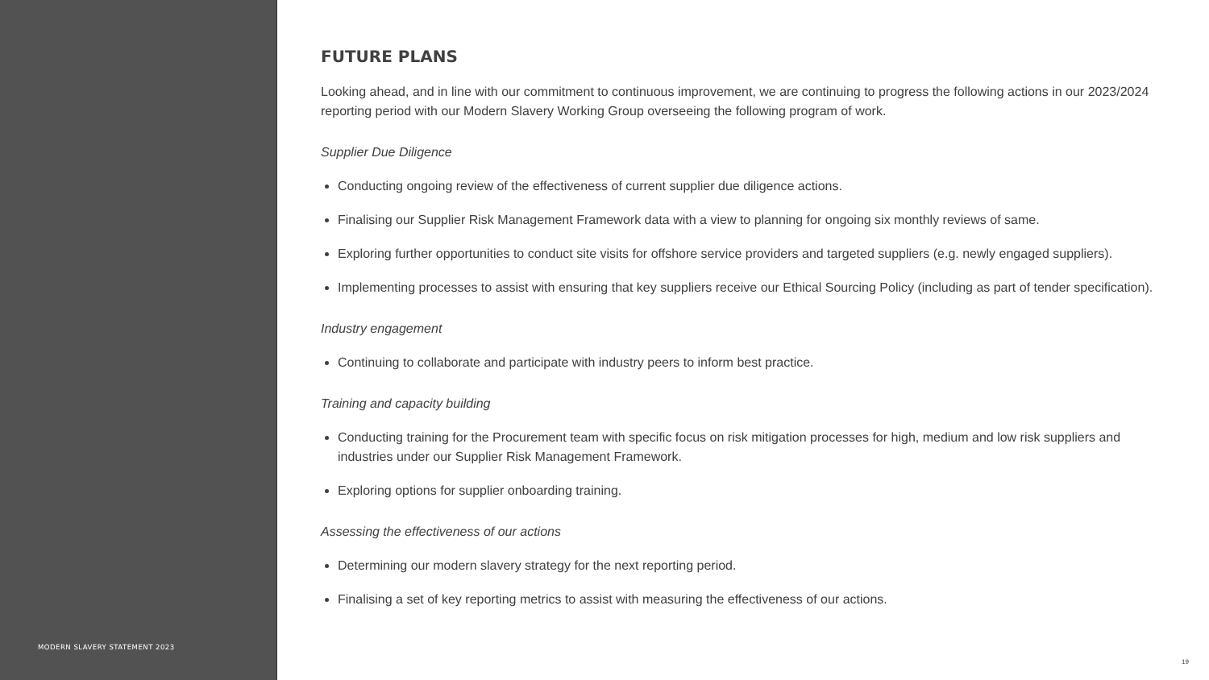MODERN SLAVERY STATEMENT 2023
FUTURE PLANS
Looking ahead, and in line with our commitment to continuous improvement, we are continuing to progress the following actions in our 2023/2024 reporting period with our Modern Slavery Working Group overseeing the following program of work.
Supplier Due Diligence
Conducting ongoing review of the effectiveness of current supplier due diligence actions.
Finalising our Supplier Risk Management Framework data with a view to planning for ongoing six monthly reviews of same.
Exploring further opportunities to conduct site visits for offshore service providers and targeted suppliers (e.g. newly engaged suppliers).
Implementing processes to assist with ensuring that key suppliers receive our Ethical Sourcing Policy (including as part of tender specification).
Industry engagement
Continuing to collaborate and participate with industry peers to inform best practice.
Training and capacity building
Conducting training for the Procurement team with specific focus on risk mitigation processes for high, medium and low risk suppliers and industries under our Supplier Risk Management Framework.
Exploring options for supplier onboarding training.
Assessing the effectiveness of our actions
Determining our modern slavery strategy for the next reporting period.
Finalising a set of key reporting metrics to assist with measuring the effectiveness of our actions.
19